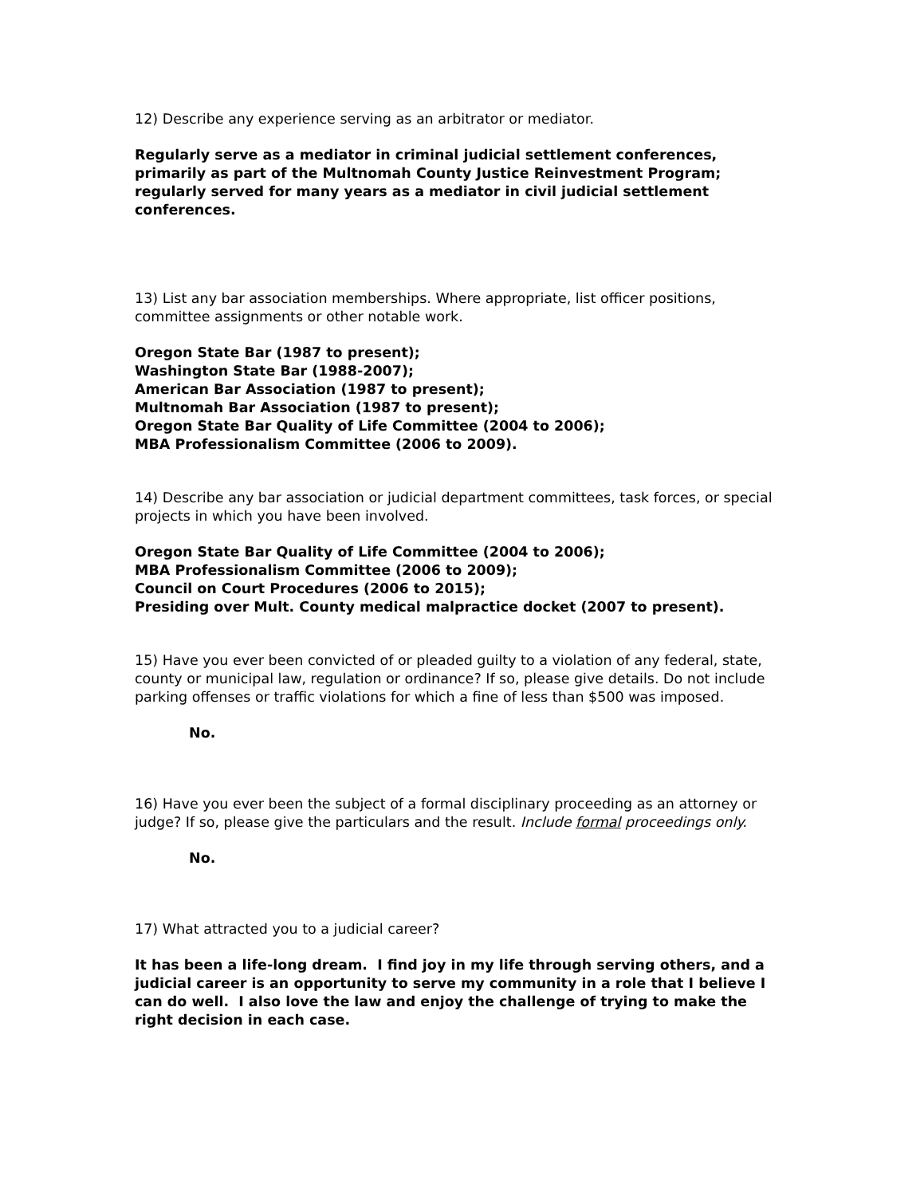12) Describe any experience serving as an arbitrator or mediator.
Regularly serve as a mediator in criminal judicial settlement conferences, primarily as part of the Multnomah County Justice Reinvestment Program; regularly served for many years as a mediator in civil judicial settlement conferences.
13) List any bar association memberships. Where appropriate, list officer positions, committee assignments or other notable work.
Oregon State Bar (1987 to present);
Washington State Bar (1988-2007);
American Bar Association (1987 to present);
Multnomah Bar Association (1987 to present);
Oregon State Bar Quality of Life Committee (2004 to 2006);
MBA Professionalism Committee (2006 to 2009).
14) Describe any bar association or judicial department committees, task forces, or special projects in which you have been involved.
Oregon State Bar Quality of Life Committee (2004 to 2006);
MBA Professionalism Committee (2006 to 2009);
Council on Court Procedures (2006 to 2015);
Presiding over Mult. County medical malpractice docket (2007 to present).
15) Have you ever been convicted of or pleaded guilty to a violation of any federal, state, county or municipal law, regulation or ordinance? If so, please give details. Do not include parking offenses or traffic violations for which a fine of less than $500 was imposed.
No.
16) Have you ever been the subject of a formal disciplinary proceeding as an attorney or judge? If so, please give the particulars and the result. Include formal proceedings only.
No.
17) What attracted you to a judicial career?
It has been a life-long dream. I find joy in my life through serving others, and a judicial career is an opportunity to serve my community in a role that I believe I can do well. I also love the law and enjoy the challenge of trying to make the right decision in each case.